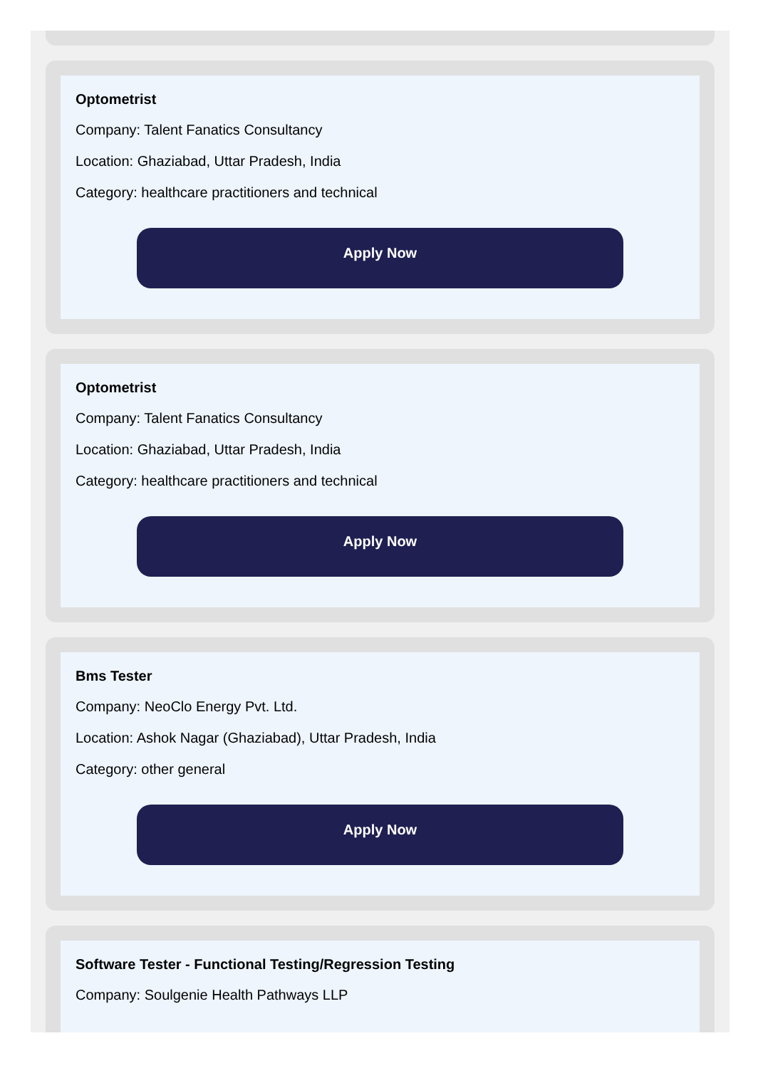Optometrist
Company: Talent Fanatics Consultancy
Location: Ghaziabad, Uttar Pradesh, India
Category: healthcare practitioners and technical
Apply Now
Optometrist
Company: Talent Fanatics Consultancy
Location: Ghaziabad, Uttar Pradesh, India
Category: healthcare practitioners and technical
Apply Now
Bms Tester
Company: NeoClo Energy Pvt. Ltd.
Location: Ashok Nagar (Ghaziabad), Uttar Pradesh, India
Category: other general
Apply Now
Software Tester - Functional Testing/Regression Testing
Company: Soulgenie Health Pathways LLP